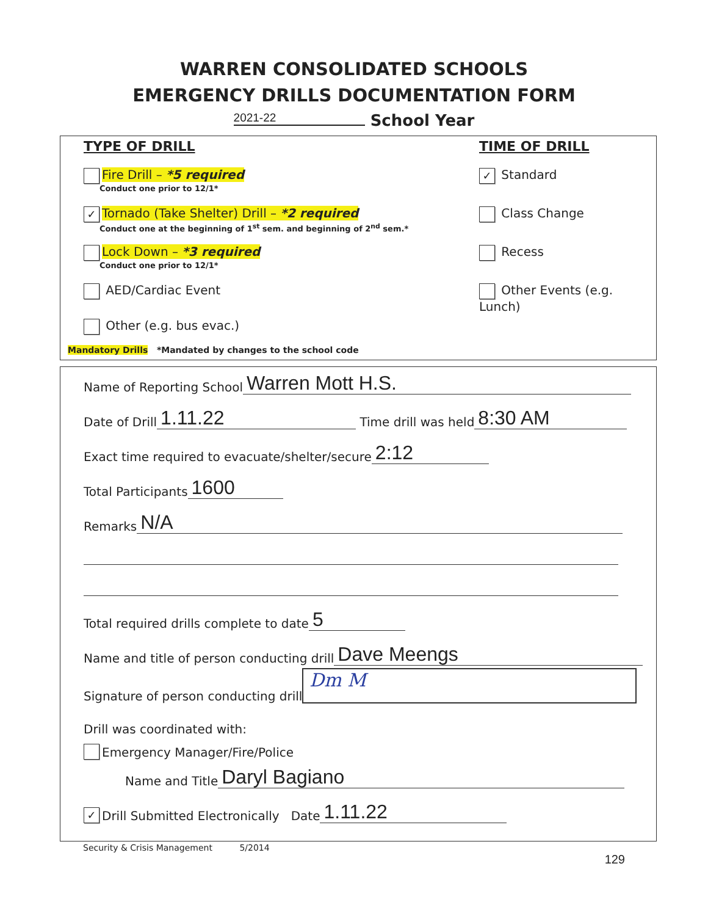WARREN CONSOLIDATED SCHOOLS
EMERGENCY DRILLS DOCUMENTATION FORM
2021-22 School Year
TYPE OF DRILL
Fire Drill – *5 required
Conduct one prior to 12/1*
✓ Tornado (Take Shelter) Drill – *2 required
Conduct one at the beginning of 1<sup>st</sup> sem. and beginning of 2<sup>nd</sup> sem.*
Lock Down – *3 required
Conduct one prior to 12/1*
AED/Cardiac Event
Other (e.g. bus evac.)
TIME OF DRILL
✓ Standard
Class Change
Recess
Other Events (e.g. Lunch)
Mandatory Drills *Mandated by changes to the school code
Name of Reporting School Warren Mott H.S.
Date of Drill 1.11.22 Time drill was held 8:30 AM
Exact time required to evacuate/shelter/secure 2:12
Total Participants 1600
Remarks N/A
Total required drills complete to date 5
Name and title of person conducting drill Dave Meengs
Signature of person conducting drill Dm M
Drill was coordinated with:
Emergency Manager/Fire/Police
Name and Title Daryl Bagiano
✓ Drill Submitted Electronically Date 1.11.22
Security & Crisis Management 5/2014
129